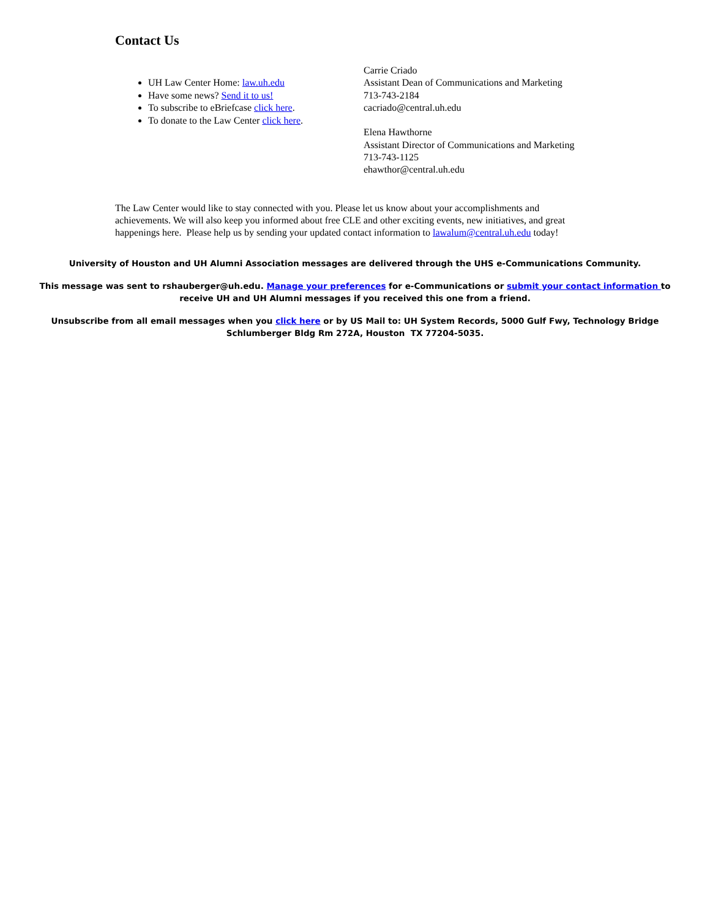Contact Us
UH Law Center Home: law.uh.edu
Have some news? Send it to us!
To subscribe to eBriefcase click here.
To donate to the Law Center click here.
Carrie Criado
Assistant Dean of Communications and Marketing
713-743-2184
cacriado@central.uh.edu
Elena Hawthorne
Assistant Director of Communications and Marketing
713-743-1125
ehawthor@central.uh.edu
The Law Center would like to stay connected with you. Please let us know about your accomplishments and achievements. We will also keep you informed about free CLE and other exciting events, new initiatives, and great happenings here. Please help us by sending your updated contact information to lawalum@central.uh.edu today!
University of Houston and UH Alumni Association messages are delivered through the UHS e-Communications Community.
This message was sent to rshauberger@uh.edu. Manage your preferences for e-Communications or submit your contact information to receive UH and UH Alumni messages if you received this one from a friend.
Unsubscribe from all email messages when you click here or by US Mail to: UH System Records, 5000 Gulf Fwy, Technology Bridge Schlumberger Bldg Rm 272A, Houston TX 77204-5035.